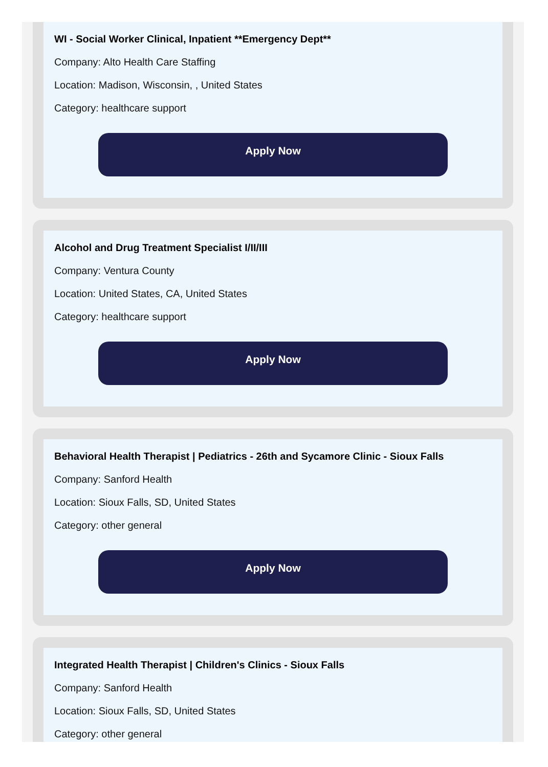WI - Social Worker Clinical, Inpatient **Emergency Dept**
Company: Alto Health Care Staffing
Location: Madison, Wisconsin, , United States
Category: healthcare support
Apply Now
Alcohol and Drug Treatment Specialist I/II/III
Company: Ventura County
Location: United States, CA, United States
Category: healthcare support
Apply Now
Behavioral Health Therapist | Pediatrics - 26th and Sycamore Clinic - Sioux Falls
Company: Sanford Health
Location: Sioux Falls, SD, United States
Category: other general
Apply Now
Integrated Health Therapist | Children's Clinics - Sioux Falls
Company: Sanford Health
Location: Sioux Falls, SD, United States
Category: other general